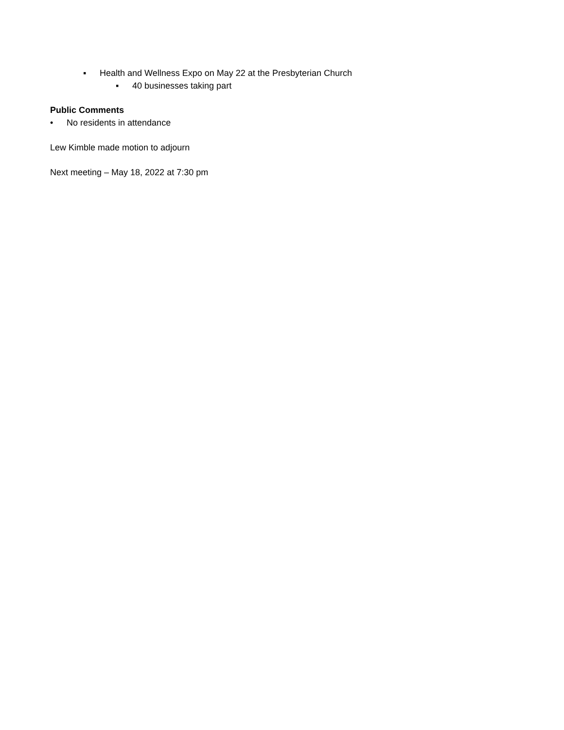▪ Health and Wellness Expo on May 22 at the Presbyterian Church
▪ 40 businesses taking part
Public Comments
• No residents in attendance
Lew Kimble made motion to adjourn
Next meeting – May 18, 2022 at 7:30 pm